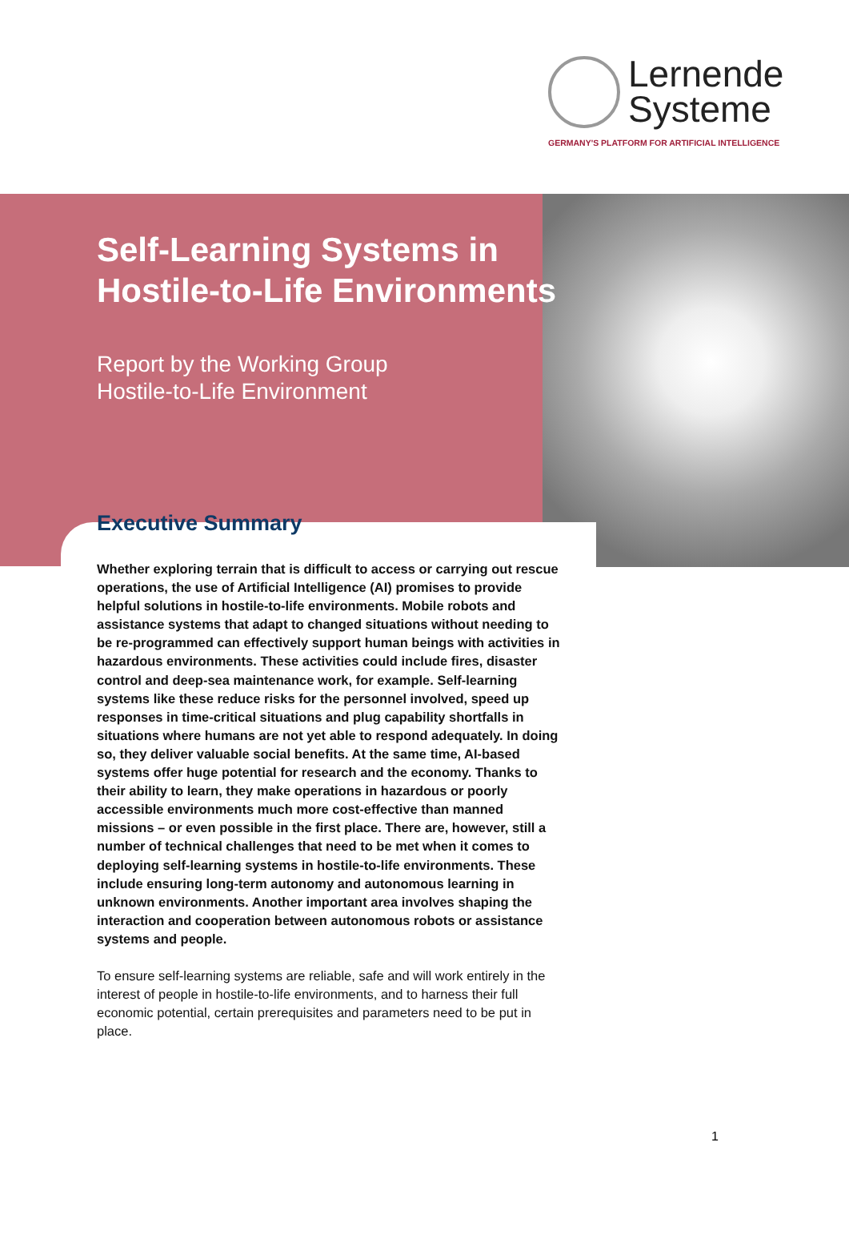Lernende
Systeme
GERMANY'S PLATFORM FOR ARTIFICIAL INTELLIGENCE
Self-Learning Systems in Hostile-to-Life Environments
Report by the Working Group
Hostile-to-Life Environment
Executive Summary
Whether exploring terrain that is difficult to access or carrying out rescue operations, the use of Artificial Intelligence (AI) promises to provide helpful solutions in hostile-to-life environments. Mobile robots and assistance systems that adapt to changed situations without needing to be re-programmed can effectively support human beings with activities in hazardous environments. These activities could include fires, disaster control and deep-sea maintenance work, for example. Self-learning systems like these reduce risks for the personnel involved, speed up responses in time-critical situations and plug capability shortfalls in situations where humans are not yet able to respond adequately. In doing so, they deliver valuable social benefits. At the same time, AI-based systems offer huge potential for research and the economy. Thanks to their ability to learn, they make operations in hazardous or poorly accessible environments much more cost-effective than manned missions – or even possible in the first place. There are, however, still a number of technical challenges that need to be met when it comes to deploying self-learning systems in hostile-to-life environments. These include ensuring long-term autonomy and autonomous learning in unknown environments. Another important area involves shaping the interaction and cooperation between autonomous robots or assistance systems and people.
To ensure self-learning systems are reliable, safe and will work entirely in the interest of people in hostile-to-life environments, and to harness their full economic potential, certain prerequisites and parameters need to be put in place.
1